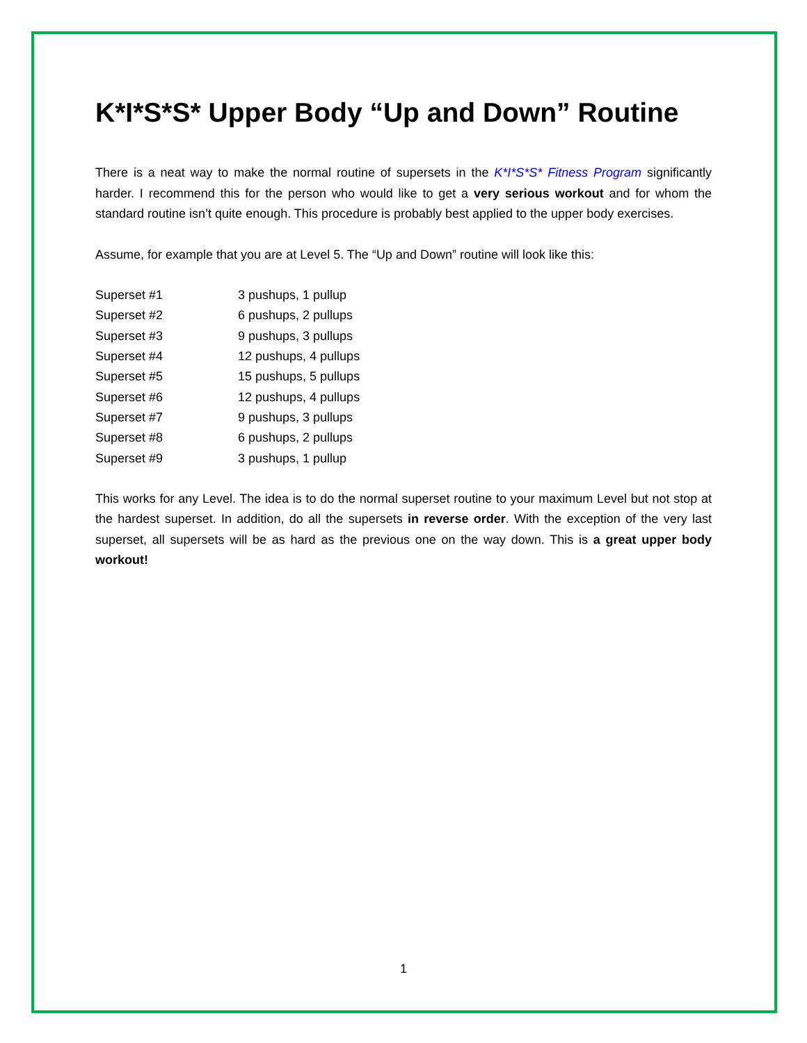K*I*S*S* Upper Body “Up and Down” Routine
There is a neat way to make the normal routine of supersets in the K*I*S*S* Fitness Program significantly harder. I recommend this for the person who would like to get a very serious workout and for whom the standard routine isn’t quite enough. This procedure is probably best applied to the upper body exercises.
Assume, for example that you are at Level 5. The “Up and Down” routine will look like this:
| Superset #1 | 3 pushups, 1 pullup |
| Superset #2 | 6 pushups, 2 pullups |
| Superset #3 | 9 pushups, 3 pullups |
| Superset #4 | 12 pushups, 4 pullups |
| Superset #5 | 15 pushups, 5 pullups |
| Superset #6 | 12 pushups, 4 pullups |
| Superset #7 | 9 pushups, 3 pullups |
| Superset #8 | 6 pushups, 2 pullups |
| Superset #9 | 3 pushups, 1 pullup |
This works for any Level. The idea is to do the normal superset routine to your maximum Level but not stop at the hardest superset. In addition, do all the supersets in reverse order. With the exception of the very last superset, all supersets will be as hard as the previous one on the way down. This is a great upper body workout!
1